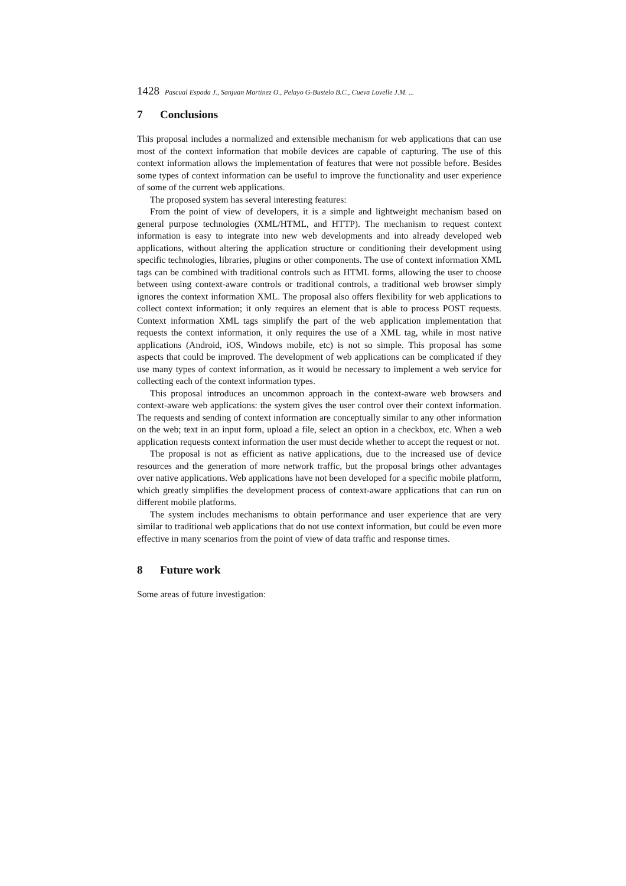1428 Pascual Espada J., Sanjuan Martinez O., Pelayo G-Bustelo B.C., Cueva Lovelle J.M. ...
7 Conclusions
This proposal includes a normalized and extensible mechanism for web applications that can use most of the context information that mobile devices are capable of capturing. The use of this context information allows the implementation of features that were not possible before. Besides some types of context information can be useful to improve the functionality and user experience of some of the current web applications.
The proposed system has several interesting features:
From the point of view of developers, it is a simple and lightweight mechanism based on general purpose technologies (XML/HTML, and HTTP). The mechanism to request context information is easy to integrate into new web developments and into already developed web applications, without altering the application structure or conditioning their development using specific technologies, libraries, plugins or other components. The use of context information XML tags can be combined with traditional controls such as HTML forms, allowing the user to choose between using context-aware controls or traditional controls, a traditional web browser simply ignores the context information XML. The proposal also offers flexibility for web applications to collect context information; it only requires an element that is able to process POST requests. Context information XML tags simplify the part of the web application implementation that requests the context information, it only requires the use of a XML tag, while in most native applications (Android, iOS, Windows mobile, etc) is not so simple. This proposal has some aspects that could be improved. The development of web applications can be complicated if they use many types of context information, as it would be necessary to implement a web service for collecting each of the context information types.
This proposal introduces an uncommon approach in the context-aware web browsers and context-aware web applications: the system gives the user control over their context information. The requests and sending of context information are conceptually similar to any other information on the web; text in an input form, upload a file, select an option in a checkbox, etc. When a web application requests context information the user must decide whether to accept the request or not.
The proposal is not as efficient as native applications, due to the increased use of device resources and the generation of more network traffic, but the proposal brings other advantages over native applications. Web applications have not been developed for a specific mobile platform, which greatly simplifies the development process of context-aware applications that can run on different mobile platforms.
The system includes mechanisms to obtain performance and user experience that are very similar to traditional web applications that do not use context information, but could be even more effective in many scenarios from the point of view of data traffic and response times.
8 Future work
Some areas of future investigation: